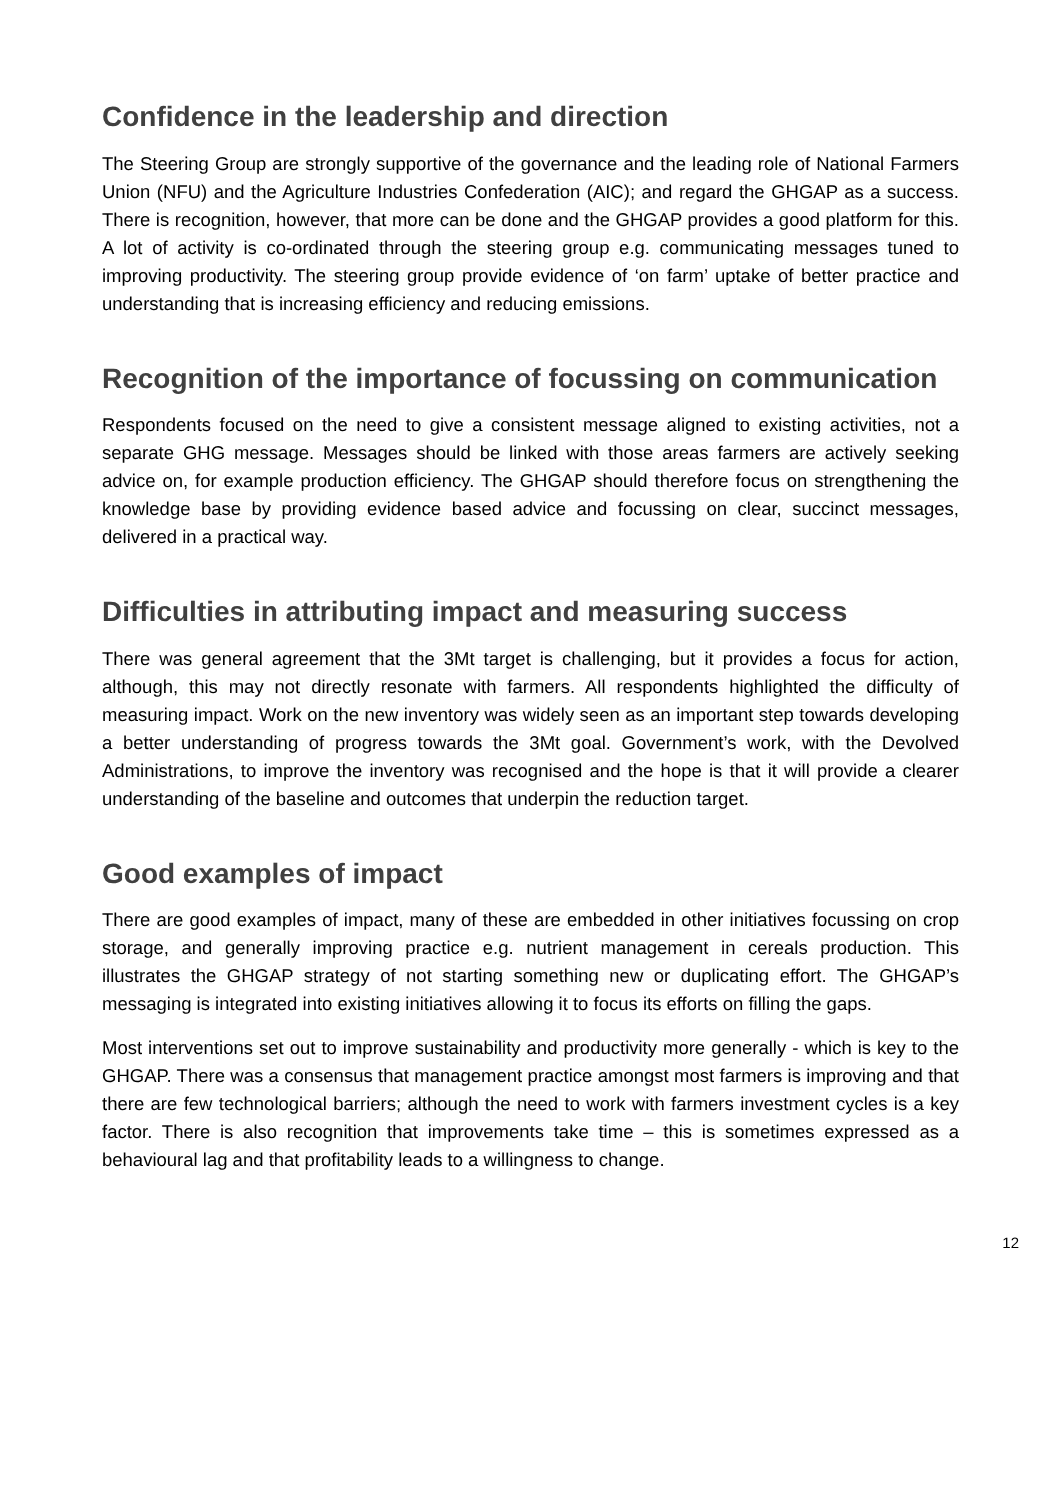Confidence in the leadership and direction
The Steering Group are strongly supportive of the governance and the leading role of National Farmers Union (NFU) and the Agriculture Industries Confederation (AIC); and regard the GHGAP as a success. There is recognition, however, that more can be done and the GHGAP provides a good platform for this. A lot of activity is co-ordinated through the steering group e.g. communicating messages tuned to improving productivity. The steering group provide evidence of ‘on farm’ uptake of better practice and understanding that is increasing efficiency and reducing emissions.
Recognition of the importance of focussing on communication
Respondents focused on the need to give a consistent message aligned to existing activities, not a separate GHG message. Messages should be linked with those areas farmers are actively seeking advice on, for example production efficiency. The GHGAP should therefore focus on strengthening the knowledge base by providing evidence based advice and focussing on clear, succinct messages, delivered in a practical way.
Difficulties in attributing impact and measuring success
There was general agreement that the 3Mt target is challenging, but it provides a focus for action, although, this may not directly resonate with farmers. All respondents highlighted the difficulty of measuring impact. Work on the new inventory was widely seen as an important step towards developing a better understanding of progress towards the 3Mt goal. Government’s work, with the Devolved Administrations, to improve the inventory was recognised and the hope is that it will provide a clearer understanding of the baseline and outcomes that underpin the reduction target.
Good examples of impact
There are good examples of impact, many of these are embedded in other initiatives focussing on crop storage, and generally improving practice e.g. nutrient management in cereals production. This illustrates the GHGAP strategy of not starting something new or duplicating effort. The GHGAP’s messaging is integrated into existing initiatives allowing it to focus its efforts on filling the gaps.
Most interventions set out to improve sustainability and productivity more generally - which is key to the GHGAP. There was a consensus that management practice amongst most farmers is improving and that there are few technological barriers; although the need to work with farmers investment cycles is a key factor. There is also recognition that improvements take time – this is sometimes expressed as a behavioural lag and that profitability leads to a willingness to change.
12